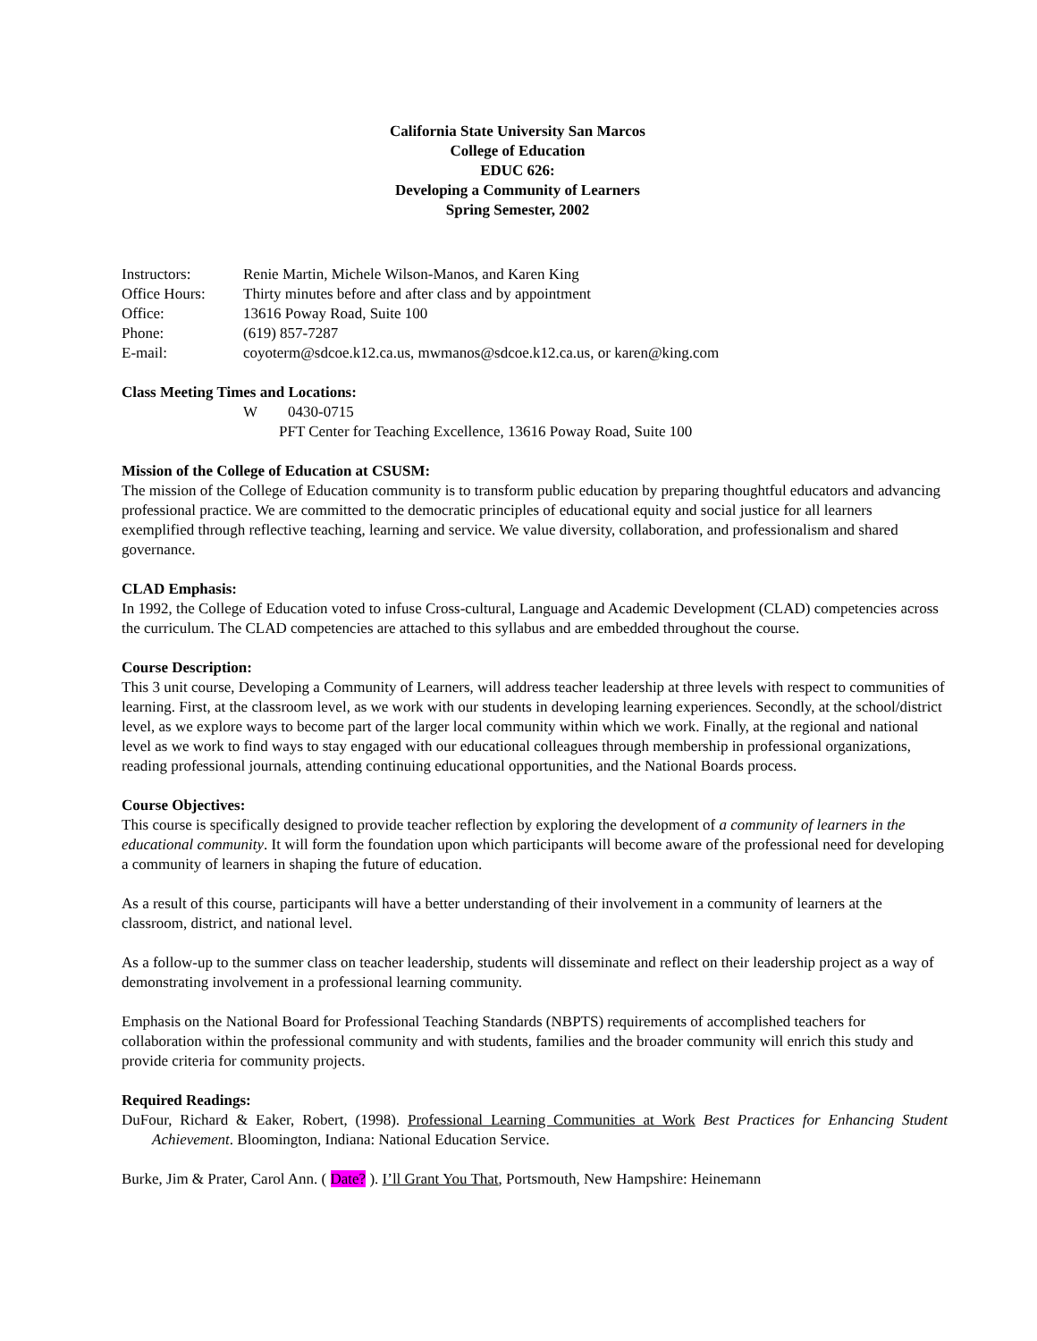California State University San Marcos
College of Education
EDUC 626:
Developing a Community of Learners
Spring Semester, 2002
| Instructors: | Renie Martin, Michele Wilson-Manos, and Karen King |
| Office Hours: | Thirty minutes before and after class and by appointment |
| Office: | 13616 Poway Road, Suite 100 |
| Phone: | (619) 857-7287 |
| E-mail: | coyoterm@sdcoe.k12.ca.us, mwmanos@sdcoe.k12.ca.us, or karen@king.com |
Class Meeting Times and Locations:
W 0430-0715
PFT Center for Teaching Excellence, 13616 Poway Road, Suite 100
Mission of the College of Education at CSUSM:
The mission of the College of Education community is to transform public education by preparing thoughtful educators and advancing professional practice. We are committed to the democratic principles of educational equity and social justice for all learners exemplified through reflective teaching, learning and service. We value diversity, collaboration, and professionalism and shared governance.
CLAD Emphasis:
In 1992, the College of Education voted to infuse Cross-cultural, Language and Academic Development (CLAD) competencies across the curriculum. The CLAD competencies are attached to this syllabus and are embedded throughout the course.
Course Description:
This 3 unit course, Developing a Community of Learners, will address teacher leadership at three levels with respect to communities of learning. First, at the classroom level, as we work with our students in developing learning experiences. Secondly, at the school/district level, as we explore ways to become part of the larger local community within which we work. Finally, at the regional and national level as we work to find ways to stay engaged with our educational colleagues through membership in professional organizations, reading professional journals, attending continuing educational opportunities, and the National Boards process.
Course Objectives:
This course is specifically designed to provide teacher reflection by exploring the development of a community of learners in the educational community. It will form the foundation upon which participants will become aware of the professional need for developing a community of learners in shaping the future of education.
As a result of this course, participants will have a better understanding of their involvement in a community of learners at the classroom, district, and national level.
As a follow-up to the summer class on teacher leadership, students will disseminate and reflect on their leadership project as a way of demonstrating involvement in a professional learning community.
Emphasis on the National Board for Professional Teaching Standards (NBPTS) requirements of accomplished teachers for collaboration within the professional community and with students, families and the broader community will enrich this study and provide criteria for community projects.
Required Readings:
DuFour, Richard & Eaker, Robert, (1998). Professional Learning Communities at Work Best Practices for Enhancing Student Achievement. Bloomington, Indiana: National Education Service.
Burke, Jim & Prater, Carol Ann. ( Date? ). I’ll Grant You That, Portsmouth, New Hampshire: Heinemann